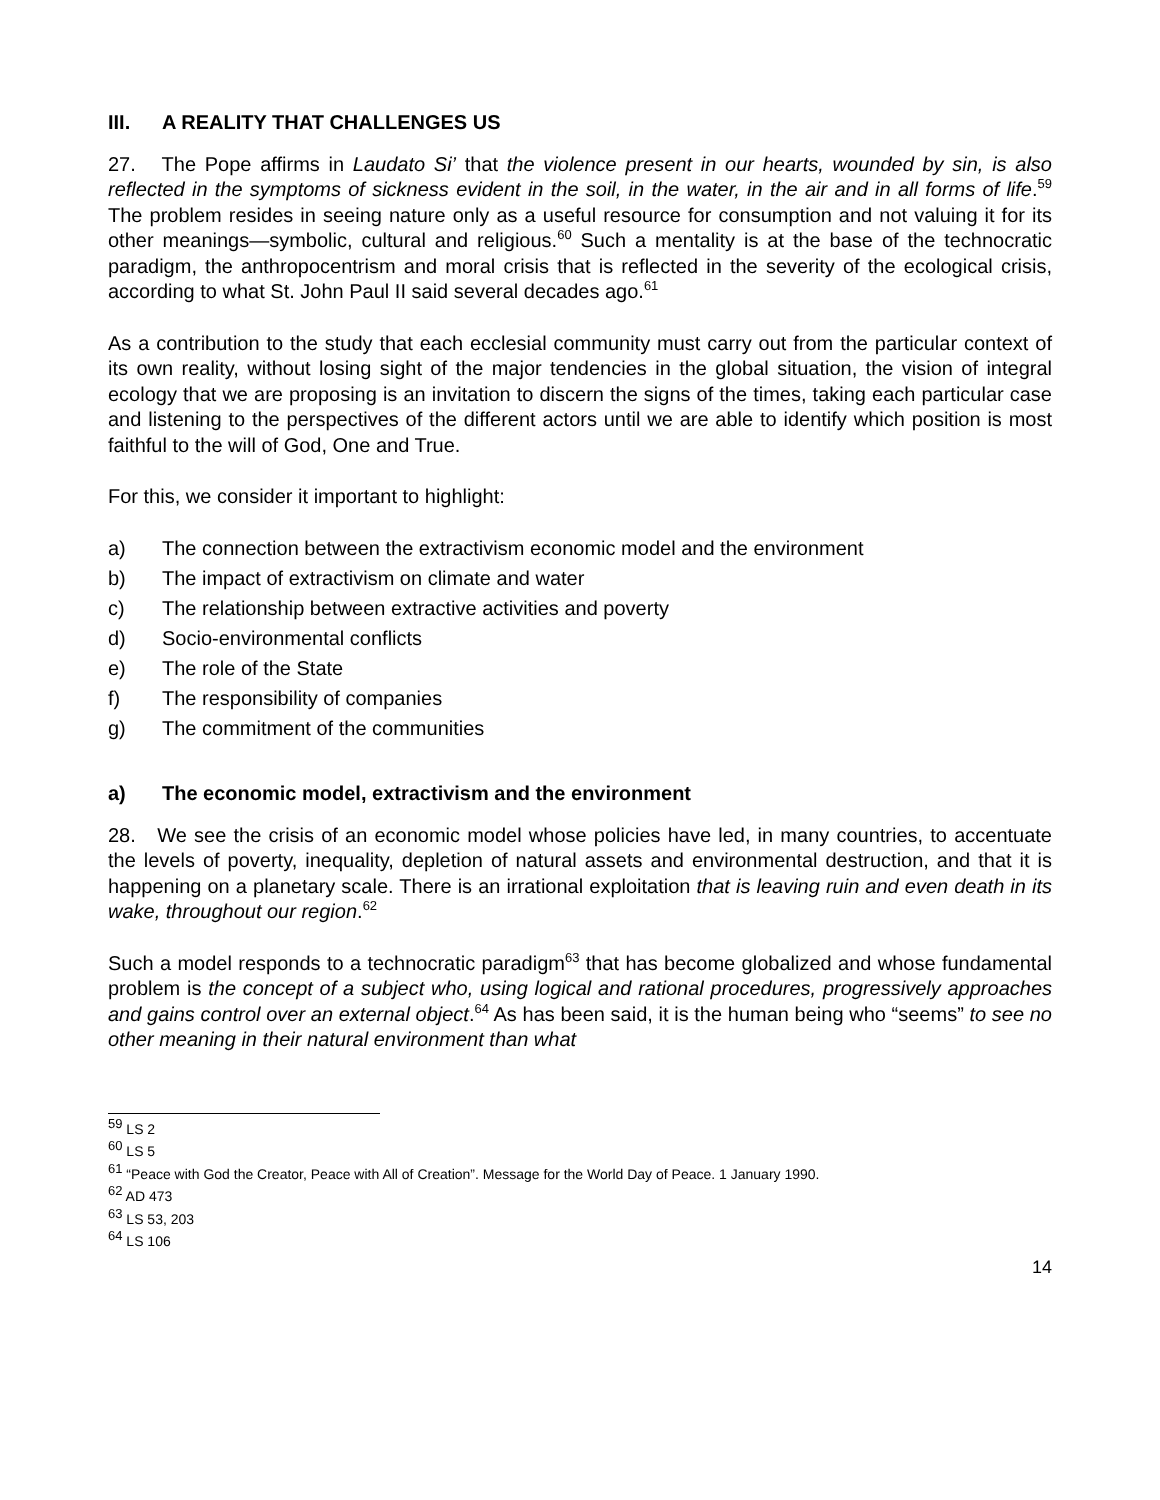III. A REALITY THAT CHALLENGES US
27. The Pope affirms in Laudato Si’ that the violence present in our hearts, wounded by sin, is also reflected in the symptoms of sickness evident in the soil, in the water, in the air and in all forms of life.<sup>59</sup> The problem resides in seeing nature only as a useful resource for consumption and not valuing it for its other meanings—symbolic, cultural and religious.<sup>60</sup> Such a mentality is at the base of the technocratic paradigm, the anthropocentrism and moral crisis that is reflected in the severity of the ecological crisis, according to what St. John Paul II said several decades ago.<sup>61</sup>
As a contribution to the study that each ecclesial community must carry out from the particular context of its own reality, without losing sight of the major tendencies in the global situation, the vision of integral ecology that we are proposing is an invitation to discern the signs of the times, taking each particular case and listening to the perspectives of the different actors until we are able to identify which position is most faithful to the will of God, One and True.
For this, we consider it important to highlight:
a) The connection between the extractivism economic model and the environment
b) The impact of extractivism on climate and water
c) The relationship between extractive activities and poverty
d) Socio-environmental conflicts
e) The role of the State
f) The responsibility of companies
g) The commitment of the communities
a) The economic model, extractivism and the environment
28. We see the crisis of an economic model whose policies have led, in many countries, to accentuate the levels of poverty, inequality, depletion of natural assets and environmental destruction, and that it is happening on a planetary scale. There is an irrational exploitation that is leaving ruin and even death in its wake, throughout our region.<sup>62</sup>
Such a model responds to a technocratic paradigm<sup>63</sup> that has become globalized and whose fundamental problem is the concept of a subject who, using logical and rational procedures, progressively approaches and gains control over an external object.<sup>64</sup> As has been said, it is the human being who “seems” to see no other meaning in their natural environment than what
<sup>59</sup> LS 2
<sup>60</sup> LS 5
<sup>61</sup> “Peace with God the Creator, Peace with All of Creation”. Message for the World Day of Peace. 1 January 1990.
<sup>62</sup> AD 473
<sup>63</sup> LS 53, 203
<sup>64</sup> LS 106
14